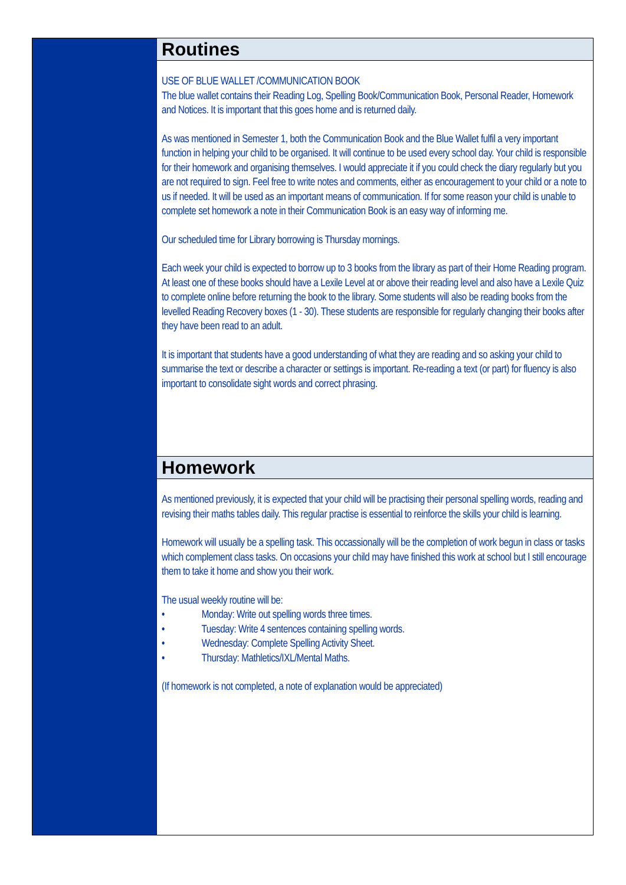Routines
USE OF BLUE WALLET /COMMUNICATION BOOK
The blue wallet contains their Reading Log, Spelling Book/Communication Book, Personal Reader, Homework and Notices. It is important that this goes home and is returned daily.
As was mentioned in Semester 1, both the Communication Book and the Blue Wallet fulfil a very important function in helping your child to be organised. It will continue to be used every school day. Your child is responsible for their homework and organising themselves. I would appreciate it if you could check the diary regularly but you are not required to sign. Feel free to write notes and comments, either as encouragement to your child or a note to us if needed. It will be used as an important means of communication. If for some reason your child is unable to complete set homework a note in their Communication Book is an easy way of informing me.
Our scheduled time for Library borrowing is Thursday mornings.
Each week your child is expected to borrow up to 3 books from the library as part of their Home Reading program. At least one of these books should have a Lexile Level at or above their reading level and also have a Lexile Quiz to complete online before returning the book to the library. Some students will also be reading books from the levelled Reading Recovery boxes (1 - 30). These students are responsible for regularly changing their books after they have been read to an adult.
It is important that students have a good understanding of what they are reading and so asking your child to summarise the text or describe a character or settings is important. Re-reading a text (or part) for fluency is also important to consolidate sight words and correct phrasing.
Homework
As mentioned previously, it is expected that your child will be practising their personal spelling words, reading and revising their maths tables daily. This regular practise is essential to reinforce the skills your child is learning.
Homework will usually be a spelling task. This occassionally will be the completion of work begun in class or tasks which complement class tasks. On occasions your child may have finished this work at school but I still encourage them to take it home and show you their work.
The usual weekly routine will be:
• Monday: Write out spelling words three times.
• Tuesday: Write 4 sentences containing spelling words.
• Wednesday: Complete Spelling Activity Sheet.
• Thursday: Mathletics/IXL/Mental Maths.
(If homework is not completed, a note of explanation would be appreciated)